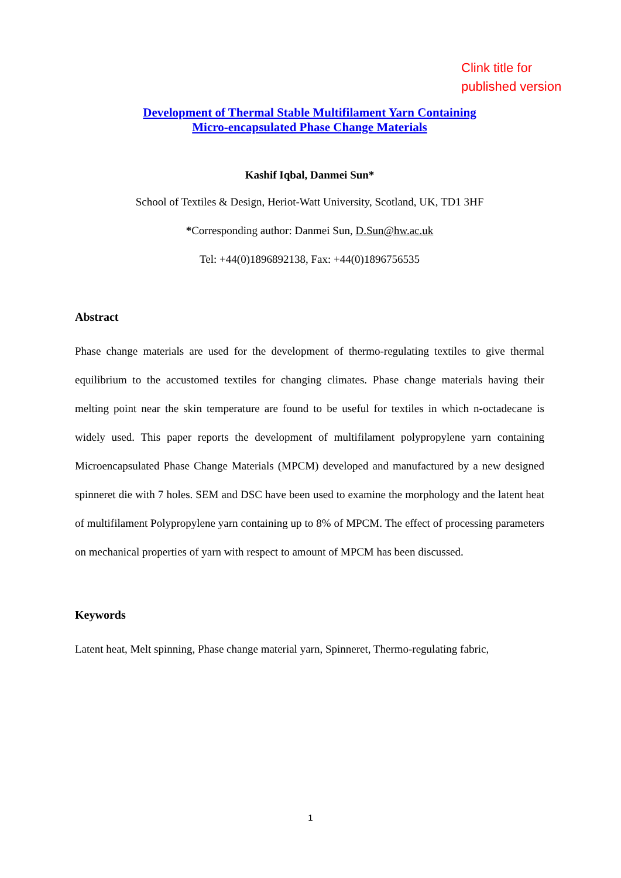Clink title for
published version
Development of Thermal Stable Multifilament Yarn Containing
Micro-encapsulated Phase Change Materials
Kashif Iqbal, Danmei Sun*
School of Textiles & Design, Heriot-Watt University, Scotland, UK, TD1 3HF
*Corresponding author: Danmei Sun, D.Sun@hw.ac.uk
Tel: +44(0)1896892138, Fax: +44(0)1896756535
Abstract
Phase change materials are used for the development of thermo-regulating textiles to give thermal equilibrium to the accustomed textiles for changing climates. Phase change materials having their melting point near the skin temperature are found to be useful for textiles in which n-octadecane is widely used. This paper reports the development of multifilament polypropylene yarn containing Microencapsulated Phase Change Materials (MPCM) developed and manufactured by a new designed spinneret die with 7 holes. SEM and DSC have been used to examine the morphology and the latent heat of multifilament Polypropylene yarn containing up to 8% of MPCM. The effect of processing parameters on mechanical properties of yarn with respect to amount of MPCM has been discussed.
Keywords
Latent heat, Melt spinning, Phase change material yarn, Spinneret, Thermo-regulating fabric,
1